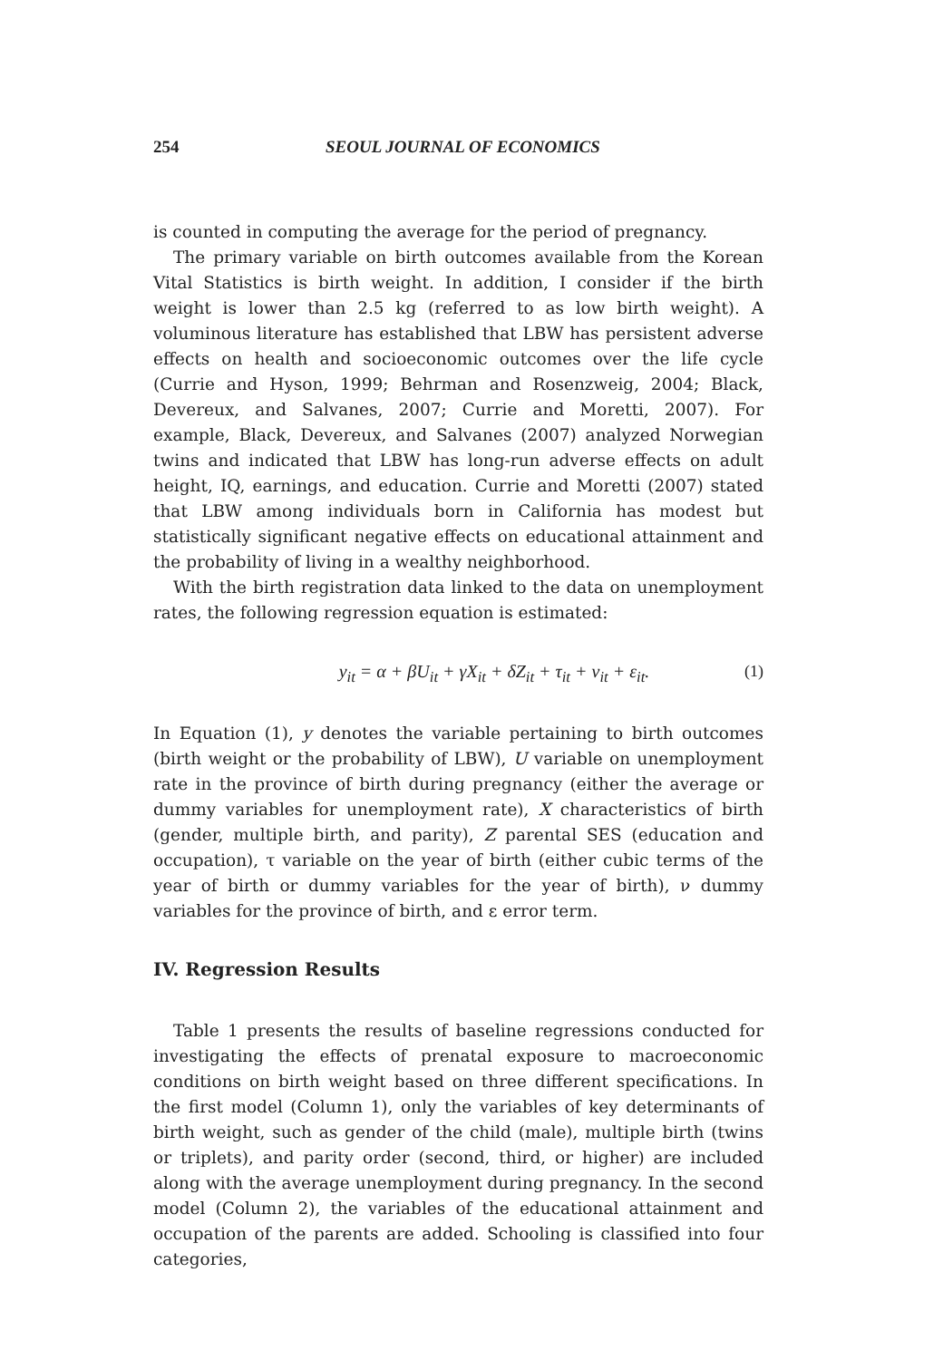254 SEOUL JOURNAL OF ECONOMICS
is counted in computing the average for the period of pregnancy.
The primary variable on birth outcomes available from the Korean Vital Statistics is birth weight. In addition, I consider if the birth weight is lower than 2.5 kg (referred to as low birth weight). A voluminous literature has established that LBW has persistent adverse effects on health and socioeconomic outcomes over the life cycle (Currie and Hyson, 1999; Behrman and Rosenzweig, 2004; Black, Devereux, and Salvanes, 2007; Currie and Moretti, 2007). For example, Black, Devereux, and Salvanes (2007) analyzed Norwegian twins and indicated that LBW has long-run adverse effects on adult height, IQ, earnings, and education. Currie and Moretti (2007) stated that LBW among individuals born in California has modest but statistically significant negative effects on educational attainment and the probability of living in a wealthy neighborhood.
With the birth registration data linked to the data on unemployment rates, the following regression equation is estimated:
y<sub>it</sub> = α + βU<sub>it</sub> + γX<sub>it</sub> + δZ<sub>it</sub> + τ<sub>it</sub> + ν<sub>it</sub> + ε<sub>it</sub>. (1)
In Equation (1), y denotes the variable pertaining to birth outcomes (birth weight or the probability of LBW), U variable on unemployment rate in the province of birth during pregnancy (either the average or dummy variables for unemployment rate), X characteristics of birth (gender, multiple birth, and parity), Z parental SES (education and occupation), τ variable on the year of birth (either cubic terms of the year of birth or dummy variables for the year of birth), ν dummy variables for the province of birth, and ε error term.
IV. Regression Results
Table 1 presents the results of baseline regressions conducted for investigating the effects of prenatal exposure to macroeconomic conditions on birth weight based on three different specifications. In the first model (Column 1), only the variables of key determinants of birth weight, such as gender of the child (male), multiple birth (twins or triplets), and parity order (second, third, or higher) are included along with the average unemployment during pregnancy. In the second model (Column 2), the variables of the educational attainment and occupation of the parents are added. Schooling is classified into four categories,